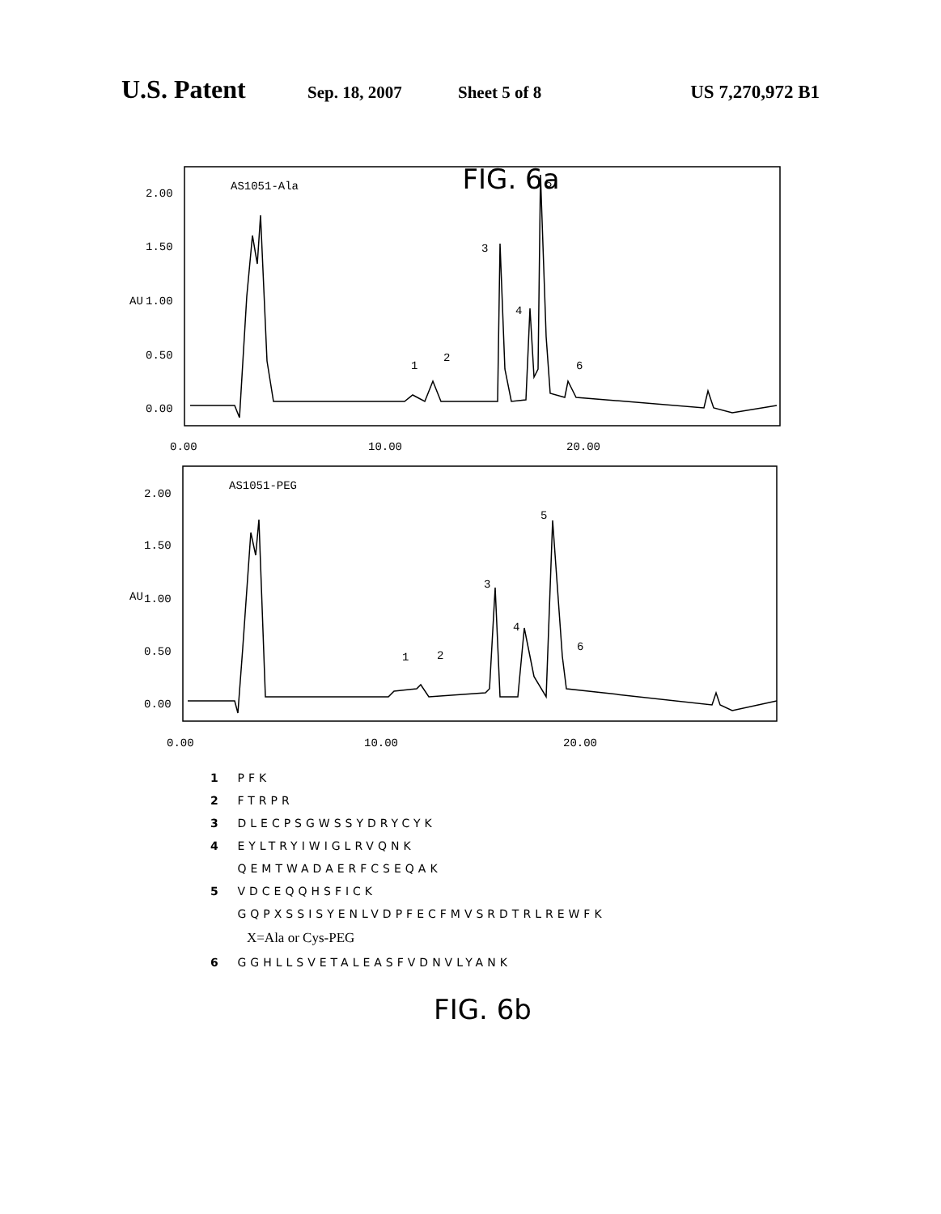U.S. Patent Sep. 18, 2007 Sheet 5 of 8 US 7,270,972 B1
FIG. 6a
AS1051-Ala
AS1051-PEG
2.00
1.50
1.00
0.50
0.00
0.00
10.00
20.00
2.00
1.50
1.00
0.50
0.00
0.00
10.00
20.00
1
2
3
4
5
6
1
2
3
4
5
6
AU
AU
1 PFK
2 FTRPR
3 DLECPSGWSSYDRYCYK
4 EYLTRYIWIGLRVQNK
QEMTWADAERFCSEQAK
5 VDCEQQHSFICK
GQPXSSISYENLVDPFECFMVSRDTRLREWFK
X=Ala or Cys-PEG
6 GGHLLSVETALEASFVDNVLYANK
FIG. 6b